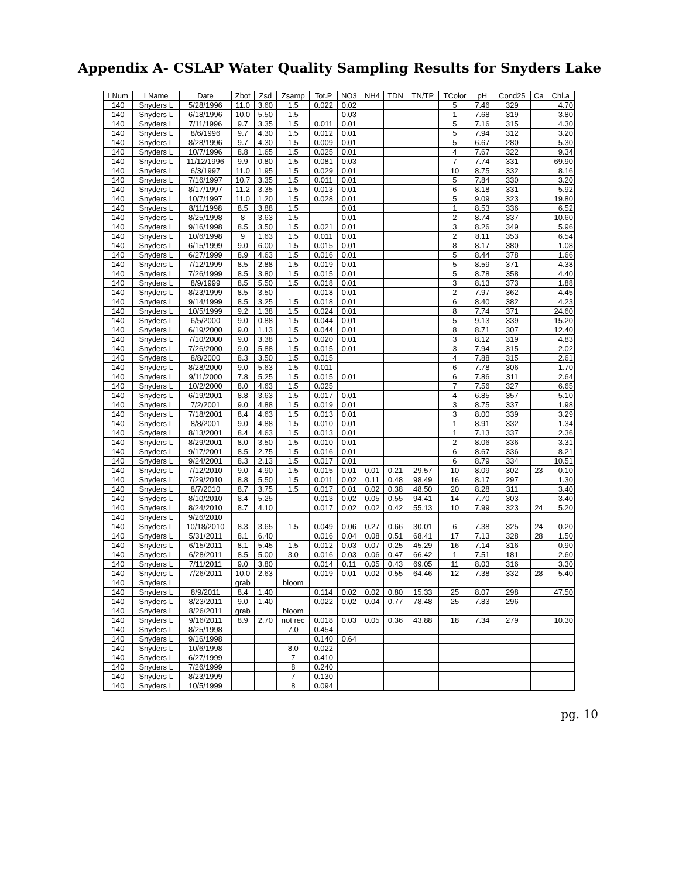Appendix A- CSLAP Water Quality Sampling Results for Snyders Lake
| LNum | LName | Date | Zbot | Zsd | Zsamp | Tot.P | NO3 | NH4 | TDN | TN/TP | TColor | pH | Cond25 | Ca | Chl.a |
| --- | --- | --- | --- | --- | --- | --- | --- | --- | --- | --- | --- | --- | --- | --- | --- |
| 140 | Snyders L | 5/28/1996 | 11.0 | 3.60 | 1.5 | 0.022 | 0.02 | | | | 5 | 7.46 | 329 | | 4.70 |
| 140 | Snyders L | 6/18/1996 | 10.0 | 5.50 | 1.5 | | 0.03 | | | | 1 | 7.68 | 319 | | 3.80 |
| 140 | Snyders L | 7/11/1996 | 9.7 | 3.35 | 1.5 | 0.011 | 0.01 | | | | 5 | 7.16 | 315 | | 4.30 |
| 140 | Snyders L | 8/6/1996 | 9.7 | 4.30 | 1.5 | 0.012 | 0.01 | | | | 5 | 7.94 | 312 | | 3.20 |
| 140 | Snyders L | 8/28/1996 | 9.7 | 4.30 | 1.5 | 0.009 | 0.01 | | | | 5 | 6.67 | 280 | | 5.30 |
| 140 | Snyders L | 10/7/1996 | 8.8 | 1.65 | 1.5 | 0.025 | 0.01 | | | | 4 | 7.67 | 322 | | 9.34 |
| 140 | Snyders L | 11/12/1996 | 9.9 | 0.80 | 1.5 | 0.081 | 0.03 | | | | 7 | 7.74 | 331 | | 69.90 |
| 140 | Snyders L | 6/3/1997 | 11.0 | 1.95 | 1.5 | 0.029 | 0.01 | | | | 10 | 8.75 | 332 | | 8.16 |
| 140 | Snyders L | 7/16/1997 | 10.7 | 3.35 | 1.5 | 0.011 | 0.01 | | | | 5 | 7.84 | 330 | | 3.20 |
| 140 | Snyders L | 8/17/1997 | 11.2 | 3.35 | 1.5 | 0.013 | 0.01 | | | | 6 | 8.18 | 331 | | 5.92 |
| 140 | Snyders L | 10/7/1997 | 11.0 | 1.20 | 1.5 | 0.028 | 0.01 | | | | 5 | 9.09 | 323 | | 19.80 |
| 140 | Snyders L | 8/11/1998 | 8.5 | 3.88 | 1.5 | | 0.01 | | | | 1 | 8.53 | 336 | | 6.52 |
| 140 | Snyders L | 8/25/1998 | 8 | 3.63 | 1.5 | | 0.01 | | | | 2 | 8.74 | 337 | | 10.60 |
| 140 | Snyders L | 9/16/1998 | 8.5 | 3.50 | 1.5 | 0.021 | 0.01 | | | | 3 | 8.26 | 349 | | 5.96 |
| 140 | Snyders L | 10/6/1998 | 9 | 1.63 | 1.5 | 0.011 | 0.01 | | | | 2 | 8.11 | 353 | | 6.54 |
| 140 | Snyders L | 6/15/1999 | 9.0 | 6.00 | 1.5 | 0.015 | 0.01 | | | | 8 | 8.17 | 380 | | 1.08 |
| 140 | Snyders L | 6/27/1999 | 8.9 | 4.63 | 1.5 | 0.016 | 0.01 | | | | 5 | 8.44 | 378 | | 1.66 |
| 140 | Snyders L | 7/12/1999 | 8.5 | 2.88 | 1.5 | 0.019 | 0.01 | | | | 5 | 8.59 | 371 | | 4.38 |
| 140 | Snyders L | 7/26/1999 | 8.5 | 3.80 | 1.5 | 0.015 | 0.01 | | | | 5 | 8.78 | 358 | | 4.40 |
| 140 | Snyders L | 8/9/1999 | 8.5 | 5.50 | 1.5 | 0.018 | 0.01 | | | | 3 | 8.13 | 373 | | 1.88 |
| 140 | Snyders L | 8/23/1999 | 8.5 | 3.50 | | 0.018 | 0.01 | | | | 2 | 7.97 | 362 | | 4.45 |
| 140 | Snyders L | 9/14/1999 | 8.5 | 3.25 | 1.5 | 0.018 | 0.01 | | | | 6 | 8.40 | 382 | | 4.23 |
| 140 | Snyders L | 10/5/1999 | 9.2 | 1.38 | 1.5 | 0.024 | 0.01 | | | | 8 | 7.74 | 371 | | 24.60 |
| 140 | Snyders L | 6/5/2000 | 9.0 | 0.88 | 1.5 | 0.044 | 0.01 | | | | 5 | 9.13 | 339 | | 15.20 |
| 140 | Snyders L | 6/19/2000 | 9.0 | 1.13 | 1.5 | 0.044 | 0.01 | | | | 8 | 8.71 | 307 | | 12.40 |
| 140 | Snyders L | 7/10/2000 | 9.0 | 3.38 | 1.5 | 0.020 | 0.01 | | | | 3 | 8.12 | 319 | | 4.83 |
| 140 | Snyders L | 7/26/2000 | 9.0 | 5.88 | 1.5 | 0.015 | 0.01 | | | | 3 | 7.94 | 315 | | 2.02 |
| 140 | Snyders L | 8/8/2000 | 8.3 | 3.50 | 1.5 | 0.015 | | | | | 4 | 7.88 | 315 | | 2.61 |
| 140 | Snyders L | 8/28/2000 | 9.0 | 5.63 | 1.5 | 0.011 | | | | | 6 | 7.78 | 306 | | 1.70 |
| 140 | Snyders L | 9/11/2000 | 7.8 | 5.25 | 1.5 | 0.015 | 0.01 | | | | 6 | 7.86 | 311 | | 2.64 |
| 140 | Snyders L | 10/2/2000 | 8.0 | 4.63 | 1.5 | 0.025 | | | | | 7 | 7.56 | 327 | | 6.65 |
| 140 | Snyders L | 6/19/2001 | 8.8 | 3.63 | 1.5 | 0.017 | 0.01 | | | | 4 | 6.85 | 357 | | 5.10 |
| 140 | Snyders L | 7/2/2001 | 9.0 | 4.88 | 1.5 | 0.019 | 0.01 | | | | 3 | 8.75 | 337 | | 1.98 |
| 140 | Snyders L | 7/18/2001 | 8.4 | 4.63 | 1.5 | 0.013 | 0.01 | | | | 3 | 8.00 | 339 | | 3.29 |
| 140 | Snyders L | 8/8/2001 | 9.0 | 4.88 | 1.5 | 0.010 | 0.01 | | | | 1 | 8.91 | 332 | | 1.34 |
| 140 | Snyders L | 8/13/2001 | 8.4 | 4.63 | 1.5 | 0.013 | 0.01 | | | | 1 | 7.13 | 337 | | 2.36 |
| 140 | Snyders L | 8/29/2001 | 8.0 | 3.50 | 1.5 | 0.010 | 0.01 | | | | 2 | 8.06 | 336 | | 3.31 |
| 140 | Snyders L | 9/17/2001 | 8.5 | 2.75 | 1.5 | 0.016 | 0.01 | | | | 6 | 8.67 | 336 | | 8.21 |
| 140 | Snyders L | 9/24/2001 | 8.3 | 2.13 | 1.5 | 0.017 | 0.01 | | | | 6 | 8.79 | 334 | | 10.51 |
| 140 | Snyders L | 7/12/2010 | 9.0 | 4.90 | 1.5 | 0.015 | 0.01 | 0.01 | 0.21 | 29.57 | 10 | 8.09 | 302 | 23 | 0.10 |
| 140 | Snyders L | 7/29/2010 | 8.8 | 5.50 | 1.5 | 0.011 | 0.02 | 0.11 | 0.48 | 98.49 | 16 | 8.17 | 297 | | 1.30 |
| 140 | Snyders L | 8/7/2010 | 8.7 | 3.75 | 1.5 | 0.017 | 0.01 | 0.02 | 0.38 | 48.50 | 20 | 8.28 | 311 | | 3.40 |
| 140 | Snyders L | 8/10/2010 | 8.4 | 5.25 | | 0.013 | 0.02 | 0.05 | 0.55 | 94.41 | 14 | 7.70 | 303 | | 3.40 |
| 140 | Snyders L | 8/24/2010 | 8.7 | 4.10 | | 0.017 | 0.02 | 0.02 | 0.42 | 55.13 | 10 | 7.99 | 323 | 24 | 5.20 |
| 140 | Snyders L | 9/26/2010 | | | | | | | | | | | | | |
| 140 | Snyders L | 10/18/2010 | 8.3 | 3.65 | 1.5 | 0.049 | 0.06 | 0.27 | 0.66 | 30.01 | 6 | 7.38 | 325 | 24 | 0.20 |
| 140 | Snyders L | 5/31/2011 | 8.1 | 6.40 | | 0.016 | 0.04 | 0.08 | 0.51 | 68.41 | 17 | 7.13 | 328 | 28 | 1.50 |
| 140 | Snyders L | 6/15/2011 | 8.1 | 5.45 | 1.5 | 0.012 | 0.03 | 0.07 | 0.25 | 45.29 | 16 | 7.14 | 316 | | 0.90 |
| 140 | Snyders L | 6/28/2011 | 8.5 | 5.00 | 3.0 | 0.016 | 0.03 | 0.06 | 0.47 | 66.42 | 1 | 7.51 | 181 | | 2.60 |
| 140 | Snyders L | 7/11/2011 | 9.0 | 3.80 | | 0.014 | 0.11 | 0.05 | 0.43 | 69.05 | 11 | 8.03 | 316 | | 3.30 |
| 140 | Snyders L | 7/26/2011 | 10.0 | 2.63 | | 0.019 | 0.01 | 0.02 | 0.55 | 64.46 | 12 | 7.38 | 332 | 28 | 5.40 |
| 140 | Snyders L | | grab | | bloom | | | | | | | | | | |
| 140 | Snyders L | 8/9/2011 | 8.4 | 1.40 | | 0.114 | 0.02 | 0.02 | 0.80 | 15.33 | 25 | 8.07 | 298 | | 47.50 |
| 140 | Snyders L | 8/23/2011 | 9.0 | 1.40 | | 0.022 | 0.02 | 0.04 | 0.77 | 78.48 | 25 | 7.83 | 296 | | |
| 140 | Snyders L | 8/26/2011 | grab | | bloom | | | | | | | | | | |
| 140 | Snyders L | 9/16/2011 | 8.9 | 2.70 | not rec | 0.018 | 0.03 | 0.05 | 0.36 | 43.88 | 18 | 7.34 | 279 | | 10.30 |
| 140 | Snyders L | 8/25/1998 | | | 7.0 | 0.454 | | | | | | | | | |
| 140 | Snyders L | 9/16/1998 | | | | 0.140 | 0.64 | | | | | | | | |
| 140 | Snyders L | 10/6/1998 | | | 8.0 | 0.022 | | | | | | | | | |
| 140 | Snyders L | 6/27/1999 | | | 7 | 0.410 | | | | | | | | | |
| 140 | Snyders L | 7/26/1999 | | | 8 | 0.240 | | | | | | | | | |
| 140 | Snyders L | 8/23/1999 | | | 7 | 0.130 | | | | | | | | | |
| 140 | Snyders L | 10/5/1999 | | | 8 | 0.094 | | | | | | | | | |
pg. 10